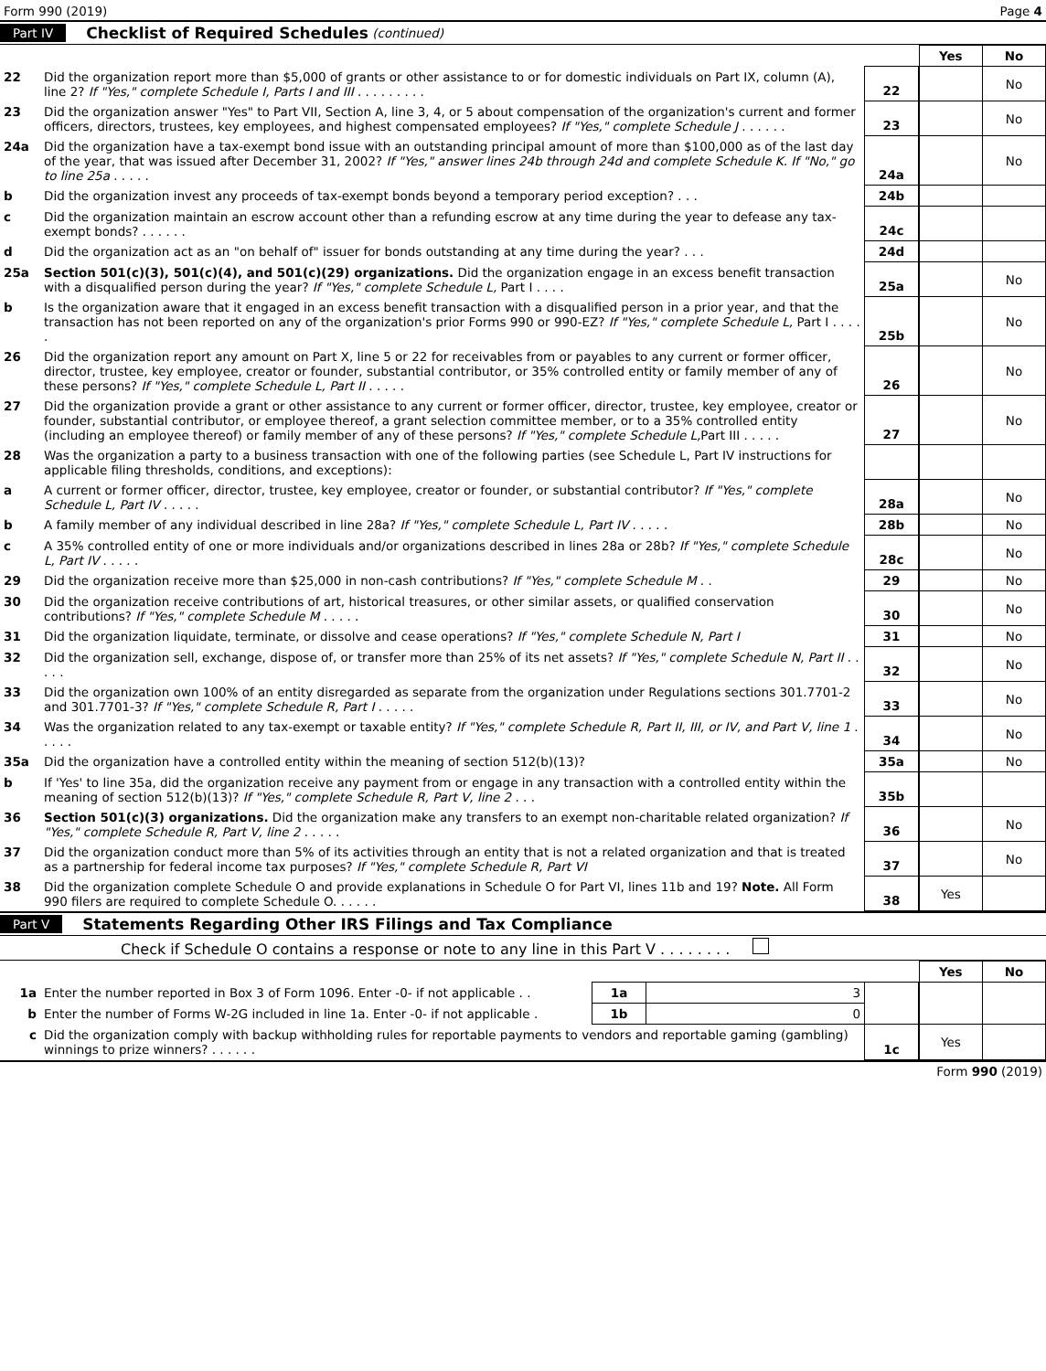Form 990 (2019) Page 4
Part IV Checklist of Required Schedules (continued)
| | | | Yes | No |
| 22 | Did the organization report more than $5,000 of grants or other assistance to or for domestic individuals on Part IX, column (A), line 2? If "Yes," complete Schedule I, Parts I and III . . . . . . . . . | 22 | | No |
| 23 | Did the organization answer "Yes" to Part VII, Section A, line 3, 4, or 5 about compensation of the organization's current and former officers, directors, trustees, key employees, and highest compensated employees? If "Yes," complete Schedule J . . . . . . | 23 | | No |
| 24a | Did the organization have a tax-exempt bond issue with an outstanding principal amount of more than $100,000 as of the last day of the year, that was issued after December 31, 2002? If "Yes," answer lines 24b through 24d and complete Schedule K. If "No," go to line 25a . . . . . | 24a | | No |
| b | Did the organization invest any proceeds of tax-exempt bonds beyond a temporary period exception? . . . | 24b | | |
| c | Did the organization maintain an escrow account other than a refunding escrow at any time during the year to defease any tax-exempt bonds? . . . . . . | 24c | | |
| d | Did the organization act as an "on behalf of" issuer for bonds outstanding at any time during the year? . . . | 24d | | |
| 25a | Section 501(c)(3), 501(c)(4), and 501(c)(29) organizations. Did the organization engage in an excess benefit transaction with a disqualified person during the year? If "Yes," complete Schedule L, Part I . . . . | 25a | | No |
| b | Is the organization aware that it engaged in an excess benefit transaction with a disqualified person in a prior year, and that the transaction has not been reported on any of the organization's prior Forms 990 or 990-EZ? If "Yes," complete Schedule L, Part I . . . . . | 25b | | No |
| 26 | Did the organization report any amount on Part X, line 5 or 22 for receivables from or payables to any current or former officer, director, trustee, key employee, creator or founder, substantial contributor, or 35% controlled entity or family member of any of these persons? If "Yes," complete Schedule L, Part II . . . . . | 26 | | No |
| 27 | Did the organization provide a grant or other assistance to any current or former officer, director, trustee, key employee, creator or founder, substantial contributor, or employee thereof, a grant selection committee member, or to a 35% controlled entity (including an employee thereof) or family member of any of these persons? If "Yes," complete Schedule L, Part III . . . . . | 27 | | No |
| 28 | Was the organization a party to a business transaction with one of the following parties (see Schedule L, Part IV instructions for applicable filing thresholds, conditions, and exceptions): | | | |
| a | A current or former officer, director, trustee, key employee, creator or founder, or substantial contributor? If "Yes," complete Schedule L, Part IV . . . . . | 28a | | No |
| b | A family member of any individual described in line 28a? If "Yes," complete Schedule L, Part IV . . . . . | 28b | | No |
| c | A 35% controlled entity of one or more individuals and/or organizations described in lines 28a or 28b? If "Yes," complete Schedule L, Part IV . . . . . | 28c | | No |
| 29 | Did the organization receive more than $25,000 in non-cash contributions? If "Yes," complete Schedule M . . | 29 | | No |
| 30 | Did the organization receive contributions of art, historical treasures, or other similar assets, or qualified conservation contributions? If "Yes," complete Schedule M . . . . . | 30 | | No |
| 31 | Did the organization liquidate, terminate, or dissolve and cease operations? If "Yes," complete Schedule N, Part I | 31 | | No |
| 32 | Did the organization sell, exchange, dispose of, or transfer more than 25% of its net assets? If "Yes," complete Schedule N, Part II . . . . . | 32 | | No |
| 33 | Did the organization own 100% of an entity disregarded as separate from the organization under Regulations sections 301.7701-2 and 301.7701-3? If "Yes," complete Schedule R, Part I . . . . . | 33 | | No |
| 34 | Was the organization related to any tax-exempt or taxable entity? If "Yes," complete Schedule R, Part II, III, or IV, and Part V, line 1 . . . . . | 34 | | No |
| 35a | Did the organization have a controlled entity within the meaning of section 512(b)(13)? | 35a | | No |
| b | If 'Yes' to line 35a, did the organization receive any payment from or engage in any transaction with a controlled entity within the meaning of section 512(b)(13)? If "Yes," complete Schedule R, Part V, line 2 . . . | 35b | | |
| 36 | Section 501(c)(3) organizations. Did the organization make any transfers to an exempt non-charitable related organization? If "Yes," complete Schedule R, Part V, line 2 . . . . . | 36 | | No |
| 37 | Did the organization conduct more than 5% of its activities through an entity that is not a related organization and that is treated as a partnership for federal income tax purposes? If "Yes," complete Schedule R, Part VI | 37 | | No |
| 38 | Did the organization complete Schedule O and provide explanations in Schedule O for Part VI, lines 11b and 19? Note. All Form 990 filers are required to complete Schedule O. . . . . . | 38 | Yes | |
Part V Statements Regarding Other IRS Filings and Tax Compliance
Check if Schedule O contains a response or note to any line in this Part V . . . . . . . .
| | | | | | Yes | No |
| 1a | Enter the number reported in Box 3 of Form 1096. Enter -0- if not applicable . . | 1a | 3 | | | |
| b | Enter the number of Forms W-2G included in line 1a. Enter -0- if not applicable . | 1b | 0 | | | |
| c | Did the organization comply with backup withholding rules for reportable payments to vendors and reportable gaming (gambling) winnings to prize winners? . . . . . . | | | 1c | Yes | |
Form 990 (2019)